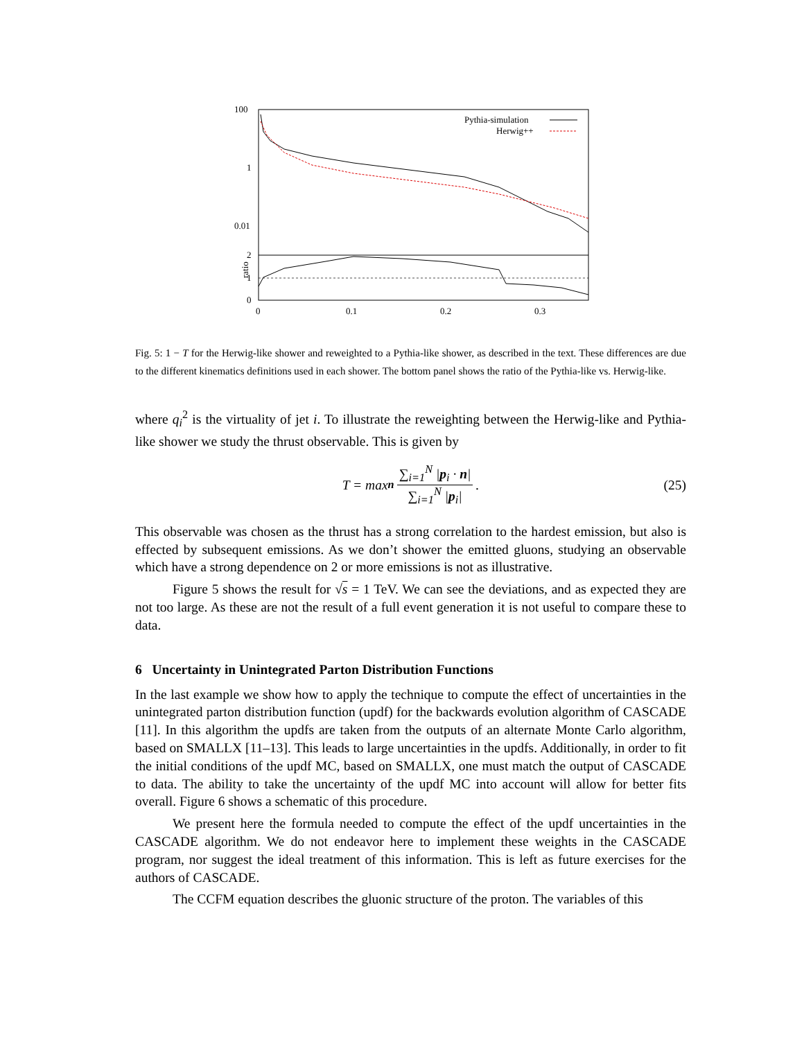100
1
0.01
2
1
0
ratio
0
0.1
0.2
0.3
Pythia-simulation
Herwig++
Fig. 5: 1 − T for the Herwig-like shower and reweighted to a Pythia-like shower, as described in the text. These differences are due to the different kinematics definitions used in each shower. The bottom panel shows the ratio of the Pythia-like vs. Herwig-like.
where q<sub>i</sub><sup>2</sup> is the virtuality of jet i. To illustrate the reweighting between the Herwig-like and Pythia-like shower we study the thrust observable. This is given by
T = max<sub>n</sub> ∑<sub>i=1</sub><sup>N</sup> |p<sub>i</sub> · n| ∑<sub>i=1</sub><sup>N</sup> |p<sub>i</sub>|. (25)
This observable was chosen as the thrust has a strong correlation to the hardest emission, but also is effected by subsequent emissions. As we don’t shower the emitted gluons, studying an observable which have a strong dependence on 2 or more emissions is not as illustrative.
Figure 5 shows the result for √s = 1 TeV. We can see the deviations, and as expected they are not too large. As these are not the result of a full event generation it is not useful to compare these to data.
6 Uncertainty in Unintegrated Parton Distribution Functions
In the last example we show how to apply the technique to compute the effect of uncertainties in the unintegrated parton distribution function (updf) for the backwards evolution algorithm of CASCADE [11]. In this algorithm the updfs are taken from the outputs of an alternate Monte Carlo algorithm, based on SMALLX [11–13]. This leads to large uncertainties in the updfs. Additionally, in order to fit the initial conditions of the updf MC, based on SMALLX, one must match the output of CASCADE to data. The ability to take the uncertainty of the updf MC into account will allow for better fits overall. Figure 6 shows a schematic of this procedure.
We present here the formula needed to compute the effect of the updf uncertainties in the CASCADE algorithm. We do not endeavor here to implement these weights in the CASCADE program, nor suggest the ideal treatment of this information. This is left as future exercises for the authors of CASCADE.
The CCFM equation describes the gluonic structure of the proton. The variables of this